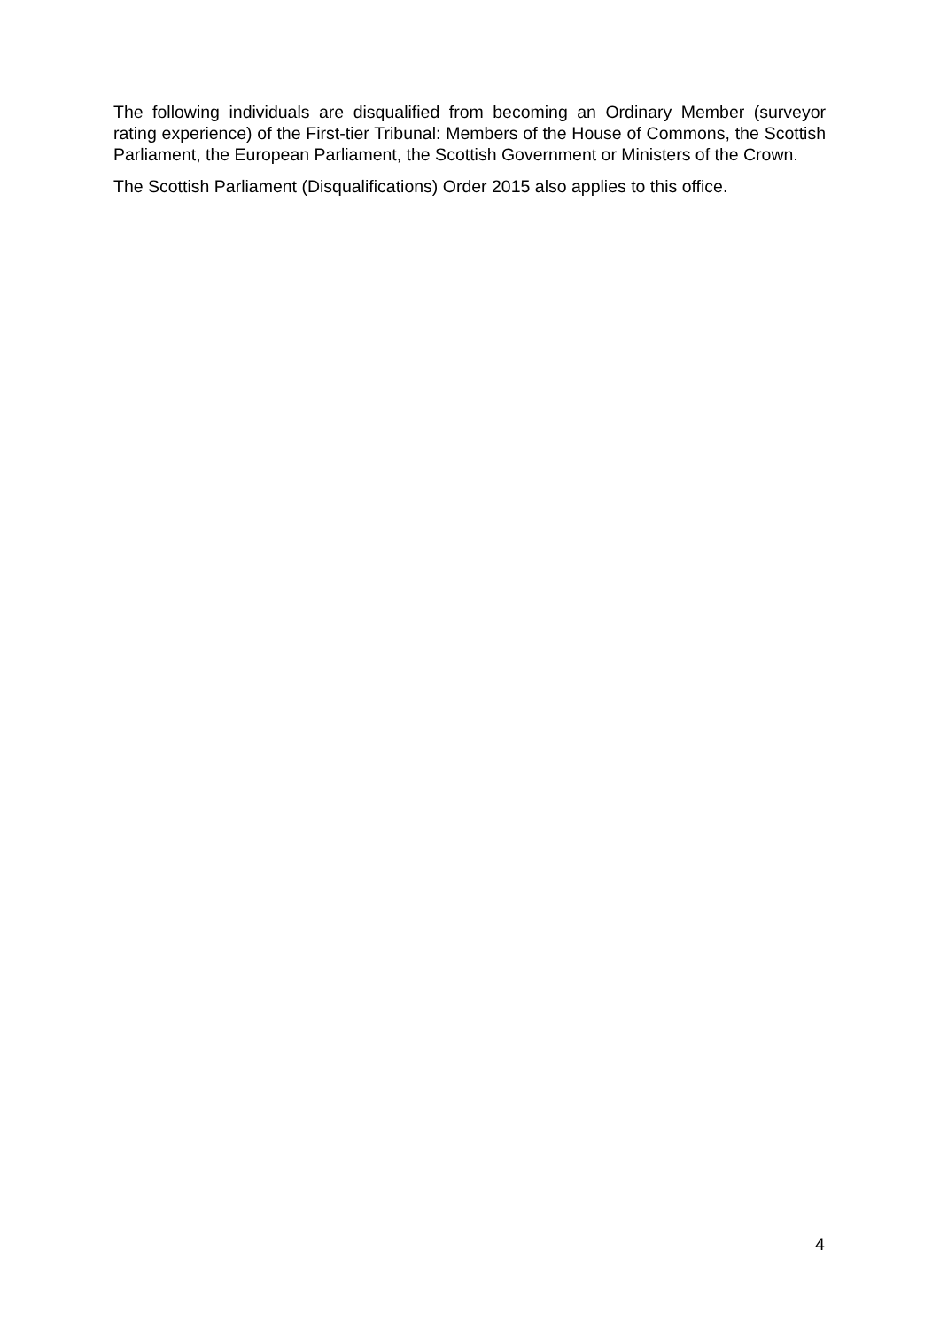The following individuals are disqualified from becoming an Ordinary Member (surveyor rating experience) of the First-tier Tribunal: Members of the House of Commons, the Scottish Parliament, the European Parliament, the Scottish Government or Ministers of the Crown.
The Scottish Parliament (Disqualifications) Order 2015 also applies to this office.
4